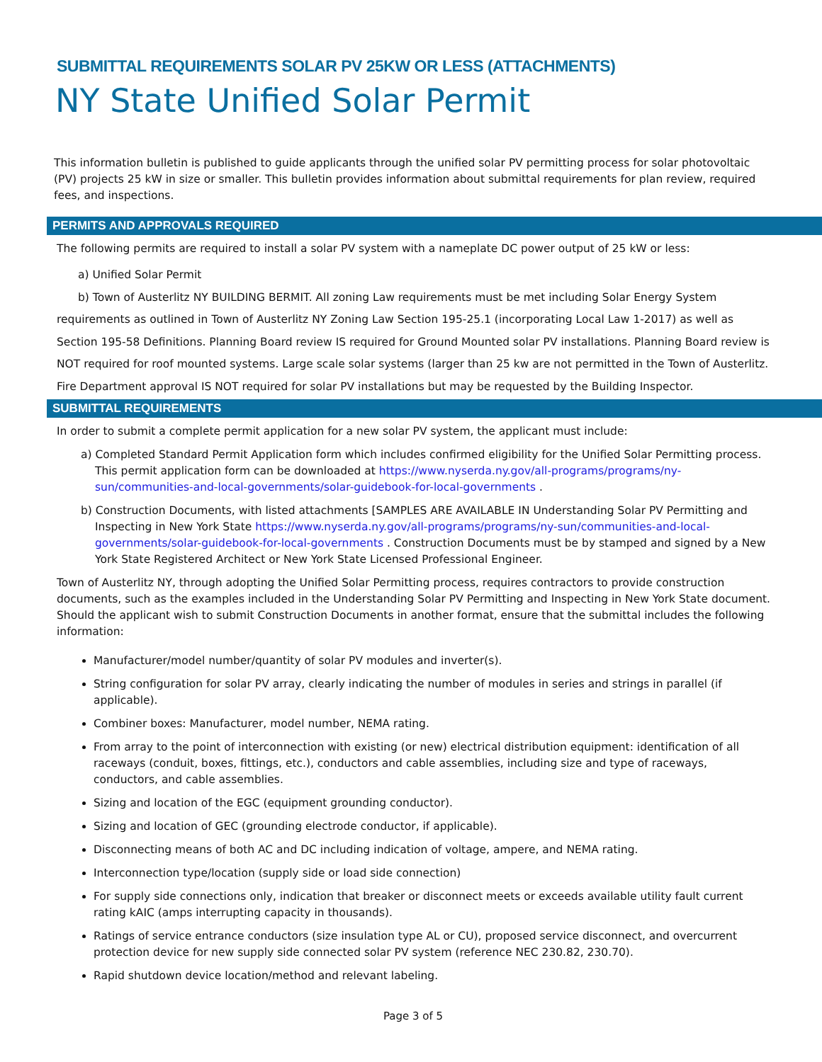SUBMITTAL REQUIREMENTS SOLAR PV 25KW OR LESS (ATTACHMENTS)
NY State Unified Solar Permit
This information bulletin is published to guide applicants through the unified solar PV permitting process for solar photovoltaic (PV) projects 25 kW in size or smaller. This bulletin provides information about submittal requirements for plan review, required fees, and inspections.
PERMITS AND APPROVALS REQUIRED
The following permits are required to install a solar PV system with a nameplate DC power output of 25 kW or less:
a) Unified Solar Permit
b) Town of Austerlitz NY BUILDING BERMIT. All zoning Law requirements must be met including Solar Energy System requirements as outlined in Town of Austerlitz NY Zoning Law Section 195-25.1 (incorporating Local Law 1-2017) as well as Section 195-58 Definitions. Planning Board review IS required for Ground Mounted solar PV installations. Planning Board review is NOT required for roof mounted systems. Large scale solar systems (larger than 25 kw are not permitted in the Town of Austerlitz.
Fire Department approval IS NOT required for solar PV installations but may be requested by the Building Inspector.
SUBMITTAL REQUIREMENTS
In order to submit a complete permit application for a new solar PV system, the applicant must include:
a) Completed Standard Permit Application form which includes confirmed eligibility for the Unified Solar Permitting process. This permit application form can be downloaded at https://www.nyserda.ny.gov/all-programs/programs/ny-sun/communities-and-local-governments/solar-guidebook-for-local-governments .
b) Construction Documents, with listed attachments [SAMPLES ARE AVAILABLE IN Understanding Solar PV Permitting and Inspecting in New York State https://www.nyserda.ny.gov/all-programs/programs/ny-sun/communities-and-local-governments/solar-guidebook-for-local-governments . Construction Documents must be by stamped and signed by a New York State Registered Architect or New York State Licensed Professional Engineer.
Town of Austerlitz NY, through adopting the Unified Solar Permitting process, requires contractors to provide construction documents, such as the examples included in the Understanding Solar PV Permitting and Inspecting in New York State document. Should the applicant wish to submit Construction Documents in another format, ensure that the submittal includes the following information:
Manufacturer/model number/quantity of solar PV modules and inverter(s).
String configuration for solar PV array, clearly indicating the number of modules in series and strings in parallel (if applicable).
Combiner boxes: Manufacturer, model number, NEMA rating.
From array to the point of interconnection with existing (or new) electrical distribution equipment: identification of all raceways (conduit, boxes, fittings, etc.), conductors and cable assemblies, including size and type of raceways, conductors, and cable assemblies.
Sizing and location of the EGC (equipment grounding conductor).
Sizing and location of GEC (grounding electrode conductor, if applicable).
Disconnecting means of both AC and DC including indication of voltage, ampere, and NEMA rating.
Interconnection type/location (supply side or load side connection)
For supply side connections only, indication that breaker or disconnect meets or exceeds available utility fault current rating kAIC (amps interrupting capacity in thousands).
Ratings of service entrance conductors (size insulation type AL or CU), proposed service disconnect, and overcurrent protection device for new supply side connected solar PV system (reference NEC 230.82, 230.70).
Rapid shutdown device location/method and relevant labeling.
Page 3 of 5